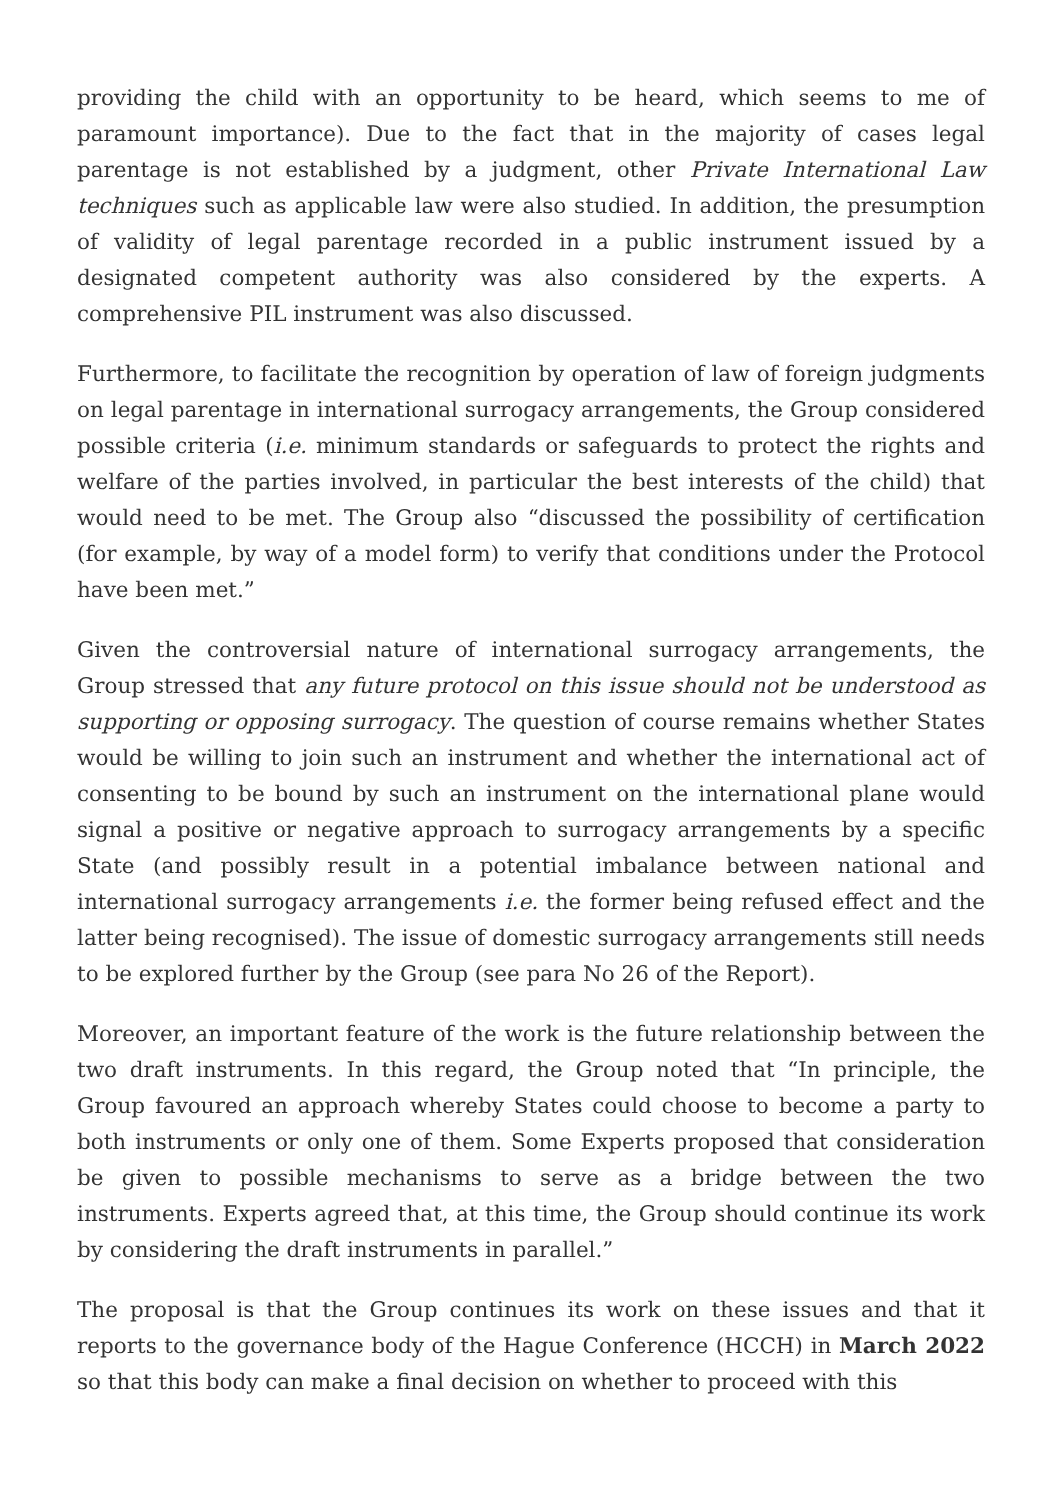providing the child with an opportunity to be heard, which seems to me of paramount importance). Due to the fact that in the majority of cases legal parentage is not established by a judgment, other Private International Law techniques such as applicable law were also studied. In addition, the presumption of validity of legal parentage recorded in a public instrument issued by a designated competent authority was also considered by the experts. A comprehensive PIL instrument was also discussed.
Furthermore, to facilitate the recognition by operation of law of foreign judgments on legal parentage in international surrogacy arrangements, the Group considered possible criteria (i.e. minimum standards or safeguards to protect the rights and welfare of the parties involved, in particular the best interests of the child) that would need to be met. The Group also “discussed the possibility of certification (for example, by way of a model form) to verify that conditions under the Protocol have been met.”
Given the controversial nature of international surrogacy arrangements, the Group stressed that any future protocol on this issue should not be understood as supporting or opposing surrogacy. The question of course remains whether States would be willing to join such an instrument and whether the international act of consenting to be bound by such an instrument on the international plane would signal a positive or negative approach to surrogacy arrangements by a specific State (and possibly result in a potential imbalance between national and international surrogacy arrangements i.e. the former being refused effect and the latter being recognised). The issue of domestic surrogacy arrangements still needs to be explored further by the Group (see para No 26 of the Report).
Moreover, an important feature of the work is the future relationship between the two draft instruments. In this regard, the Group noted that “In principle, the Group favoured an approach whereby States could choose to become a party to both instruments or only one of them. Some Experts proposed that consideration be given to possible mechanisms to serve as a bridge between the two instruments. Experts agreed that, at this time, the Group should continue its work by considering the draft instruments in parallel.”
The proposal is that the Group continues its work on these issues and that it reports to the governance body of the Hague Conference (HCCH) in March 2022 so that this body can make a final decision on whether to proceed with this